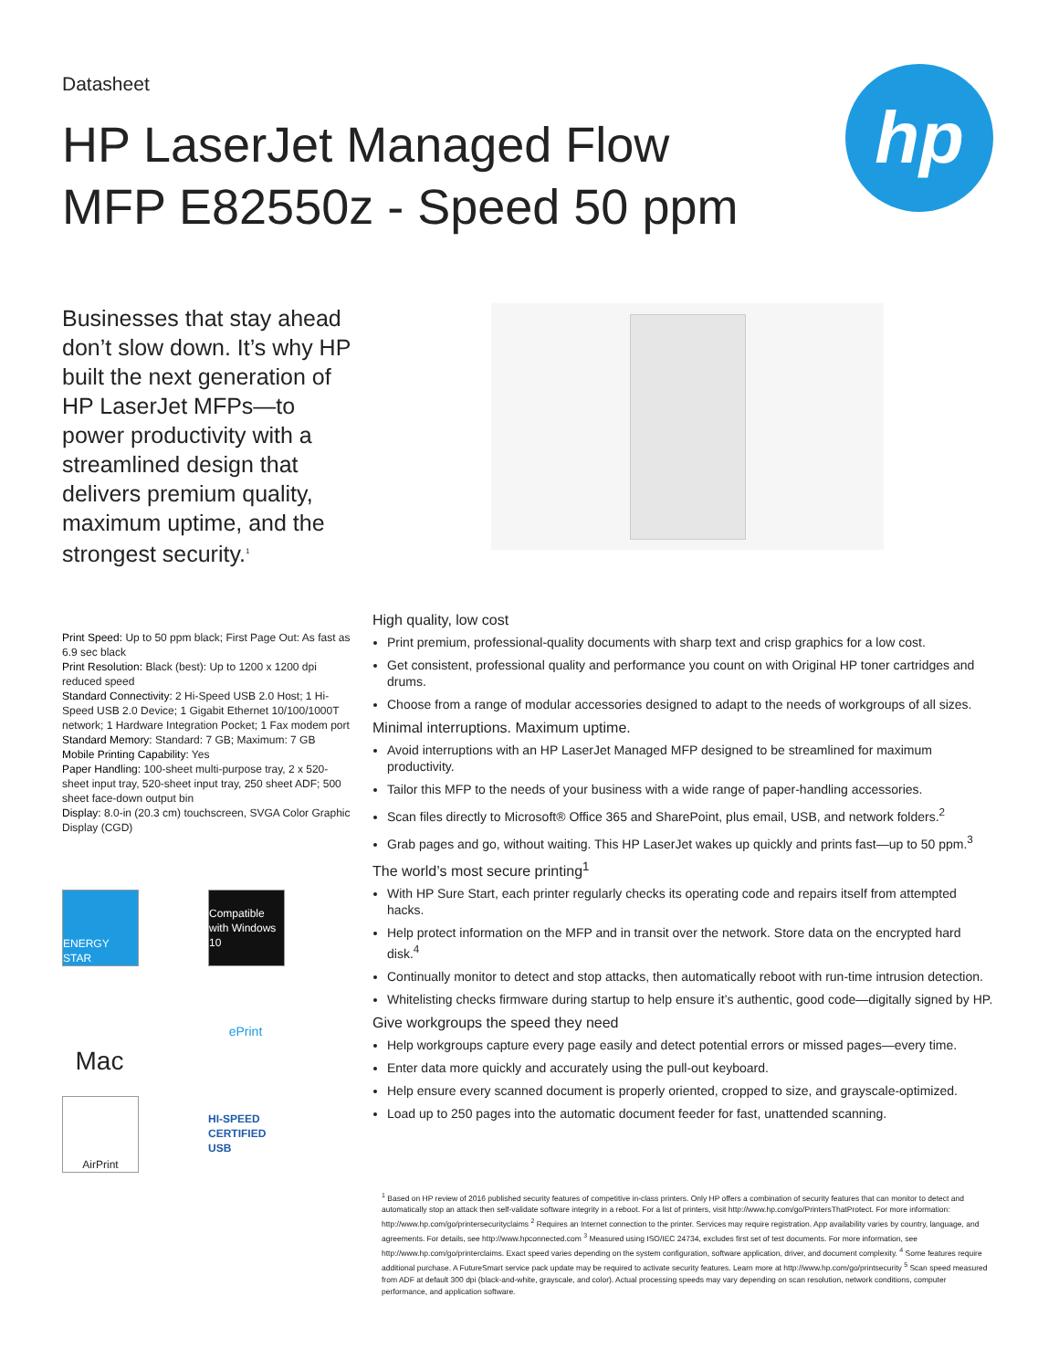Datasheet
HP LaserJet Managed Flow MFP E82550z - Speed 50 ppm
hp
Businesses that stay ahead don’t slow down. It’s why HP built the next generation of HP LaserJet MFPs—to power productivity with a streamlined design that delivers premium quality, maximum uptime, and the strongest security.<sup>1</sup>
Print Speed: Up to 50 ppm black; First Page Out: As fast as 6.9 sec black
Print Resolution: Black (best): Up to 1200 x 1200 dpi reduced speed
Standard Connectivity: 2 Hi-Speed USB 2.0 Host; 1 Hi-Speed USB 2.0 Device; 1 Gigabit Ethernet 10/100/1000T network; 1 Hardware Integration Pocket; 1 Fax modem port
Standard Memory: Standard: 7 GB; Maximum: 7 GB
Mobile Printing Capability: Yes
Paper Handling: 100-sheet multi-purpose tray, 2 x 520-sheet input tray, 520-sheet input tray, 250 sheet ADF; 500 sheet face-down output bin
Display: 8.0-in (20.3 cm) touchscreen, SVGA Color Graphic Display (CGD)
ENERGY STAR
Compatible with Windows 10
Mac
ePrint
AirPrint
HI-SPEED CERTIFIED USB
High quality, low cost
Print premium, professional-quality documents with sharp text and crisp graphics for a low cost.
Get consistent, professional quality and performance you count on with Original HP toner cartridges and drums.
Choose from a range of modular accessories designed to adapt to the needs of workgroups of all sizes.
Minimal interruptions. Maximum uptime.
Avoid interruptions with an HP LaserJet Managed MFP designed to be streamlined for maximum productivity.
Tailor this MFP to the needs of your business with a wide range of paper-handling accessories.
Scan files directly to Microsoft® Office 365 and SharePoint, plus email, USB, and network folders.<sup>2</sup>
Grab pages and go, without waiting. This HP LaserJet wakes up quickly and prints fast—up to 50 ppm.<sup>3</sup>
The world’s most secure printing<sup>1</sup>
With HP Sure Start, each printer regularly checks its operating code and repairs itself from attempted hacks.
Help protect information on the MFP and in transit over the network. Store data on the encrypted hard disk.<sup>4</sup>
Continually monitor to detect and stop attacks, then automatically reboot with run-time intrusion detection.
Whitelisting checks firmware during startup to help ensure it’s authentic, good code—digitally signed by HP.
Give workgroups the speed they need
Help workgroups capture every page easily and detect potential errors or missed pages—every time.
Enter data more quickly and accurately using the pull-out keyboard.
Help ensure every scanned document is properly oriented, cropped to size, and grayscale-optimized.
Load up to 250 pages into the automatic document feeder for fast, unattended scanning.
<sup>1</sup> Based on HP review of 2016 published security features of competitive in-class printers. Only HP offers a combination of security features that can monitor to detect and automatically stop an attack then self-validate software integrity in a reboot. For a list of printers, visit http://www.hp.com/go/PrintersThatProtect. For more information: http://www.hp.com/go/printersecurityclaims <sup>2</sup> Requires an Internet connection to the printer. Services may require registration. App availability varies by country, language, and agreements. For details, see http://www.hpconnected.com <sup>3</sup> Measured using ISO/IEC 24734, excludes first set of test documents. For more information, see http://www.hp.com/go/printerclaims. Exact speed varies depending on the system configuration, software application, driver, and document complexity. <sup>4</sup> Some features require additional purchase. A FutureSmart service pack update may be required to activate security features. Learn more at http://www.hp.com/go/printsecurity <sup>5</sup> Scan speed measured from ADF at default 300 dpi (black-and-white, grayscale, and color). Actual processing speeds may vary depending on scan resolution, network conditions, computer performance, and application software.